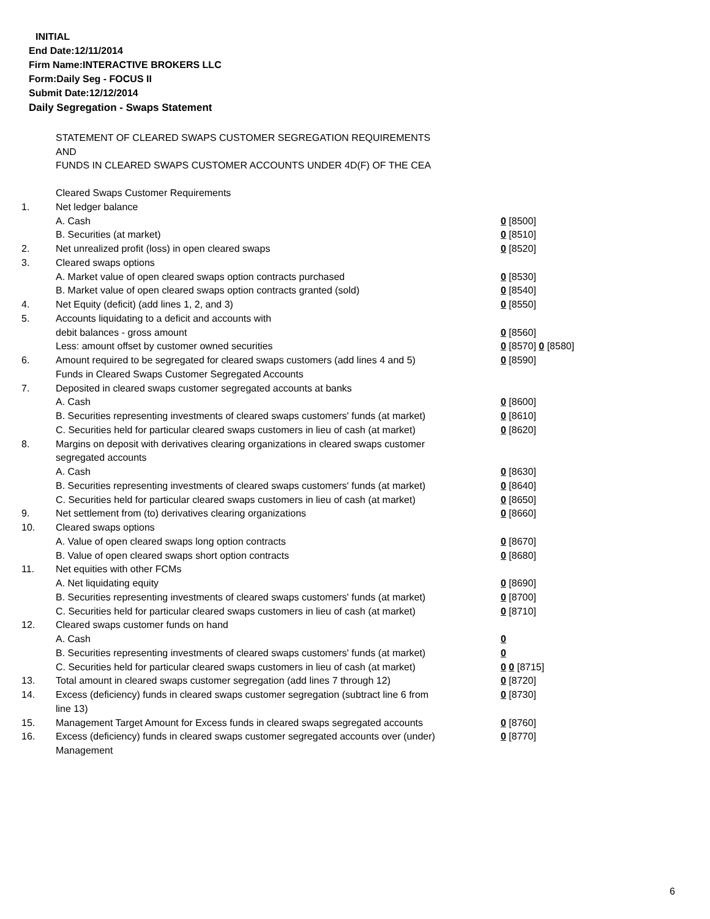INITIAL
End Date:12/11/2014
Firm Name:INTERACTIVE BROKERS LLC
Form:Daily Seg - FOCUS II
Submit Date:12/12/2014
Daily Segregation - Swaps Statement
STATEMENT OF CLEARED SWAPS CUSTOMER SEGREGATION REQUIREMENTS
AND
FUNDS IN CLEARED SWAPS CUSTOMER ACCOUNTS UNDER 4D(F) OF THE CEA
| | Cleared Swaps Customer Requirements | |
| 1. | Net ledger balance | |
| | A. Cash | 0 [8500] |
| | B. Securities (at market) | 0 [8510] |
| 2. | Net unrealized profit (loss) in open cleared swaps | 0 [8520] |
| 3. | Cleared swaps options | |
| | A. Market value of open cleared swaps option contracts purchased | 0 [8530] |
| | B. Market value of open cleared swaps option contracts granted (sold) | 0 [8540] |
| 4. | Net Equity (deficit) (add lines 1, 2, and 3) | 0 [8550] |
| 5. | Accounts liquidating to a deficit and accounts with | |
| | debit balances - gross amount | 0 [8560] |
| | Less: amount offset by customer owned securities | 0 [8570] 0 [8580] |
| 6. | Amount required to be segregated for cleared swaps customers (add lines 4 and 5) | 0 [8590] |
| | Funds in Cleared Swaps Customer Segregated Accounts | |
| 7. | Deposited in cleared swaps customer segregated accounts at banks | |
| | A. Cash | 0 [8600] |
| | B. Securities representing investments of cleared swaps customers' funds (at market) | 0 [8610] |
| | C. Securities held for particular cleared swaps customers in lieu of cash (at market) | 0 [8620] |
| 8. | Margins on deposit with derivatives clearing organizations in cleared swaps customer segregated accounts | |
| | A. Cash | 0 [8630] |
| | B. Securities representing investments of cleared swaps customers' funds (at market) | 0 [8640] |
| | C. Securities held for particular cleared swaps customers in lieu of cash (at market) | 0 [8650] |
| 9. | Net settlement from (to) derivatives clearing organizations | 0 [8660] |
| 10. | Cleared swaps options | |
| | A. Value of open cleared swaps long option contracts | 0 [8670] |
| | B. Value of open cleared swaps short option contracts | 0 [8680] |
| 11. | Net equities with other FCMs | |
| | A. Net liquidating equity | 0 [8690] |
| | B. Securities representing investments of cleared swaps customers' funds (at market) | 0 [8700] |
| | C. Securities held for particular cleared swaps customers in lieu of cash (at market) | 0 [8710] |
| 12. | Cleared swaps customer funds on hand | |
| | A. Cash | 0 |
| | B. Securities representing investments of cleared swaps customers' funds (at market) | 0 |
| | C. Securities held for particular cleared swaps customers in lieu of cash (at market) | 0 0 [8715] |
| 13. | Total amount in cleared swaps customer segregation (add lines 7 through 12) | 0 [8720] |
| 14. | Excess (deficiency) funds in cleared swaps customer segregation (subtract line 6 from line 13) | 0 [8730] |
| 15. | Management Target Amount for Excess funds in cleared swaps segregated accounts | 0 [8760] |
| 16. | Excess (deficiency) funds in cleared swaps customer segregated accounts over (under) Management | 0 [8770] |
6